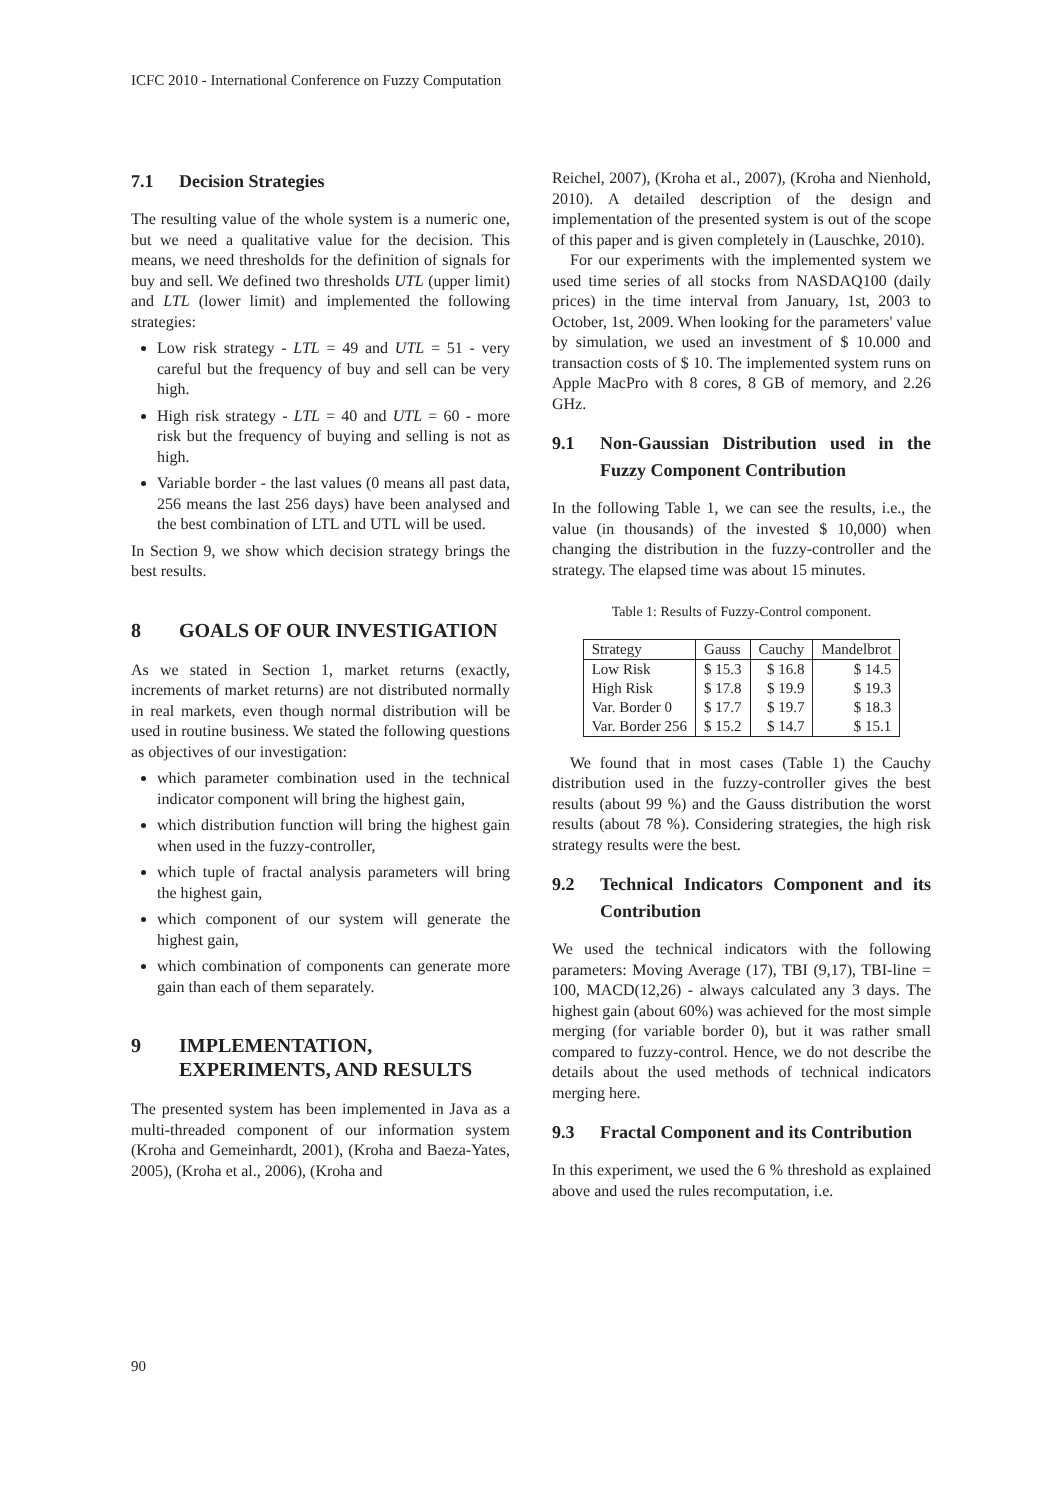ICFC 2010 - International Conference on Fuzzy Computation
7.1 Decision Strategies
The resulting value of the whole system is a numeric one, but we need a qualitative value for the decision. This means, we need thresholds for the definition of signals for buy and sell. We defined two thresholds UTL (upper limit) and LTL (lower limit) and implemented the following strategies:
Low risk strategy - LTL = 49 and UTL = 51 - very careful but the frequency of buy and sell can be very high.
High risk strategy - LTL = 40 and UTL = 60 - more risk but the frequency of buying and selling is not as high.
Variable border - the last values (0 means all past data, 256 means the last 256 days) have been analysed and the best combination of LTL and UTL will be used.
In Section 9, we show which decision strategy brings the best results.
8 GOALS OF OUR INVESTIGATION
As we stated in Section 1, market returns (exactly, increments of market returns) are not distributed normally in real markets, even though normal distribution will be used in routine business. We stated the following questions as objectives of our investigation:
which parameter combination used in the technical indicator component will bring the highest gain,
which distribution function will bring the highest gain when used in the fuzzy-controller,
which tuple of fractal analysis parameters will bring the highest gain,
which component of our system will generate the highest gain,
which combination of components can generate more gain than each of them separately.
9 IMPLEMENTATION, EXPERIMENTS, AND RESULTS
The presented system has been implemented in Java as a multi-threaded component of our information system (Kroha and Gemeinhardt, 2001), (Kroha and Baeza-Yates, 2005), (Kroha et al., 2006), (Kroha and
Reichel, 2007), (Kroha et al., 2007), (Kroha and Nienhold, 2010). A detailed description of the design and implementation of the presented system is out of the scope of this paper and is given completely in (Lauschke, 2010).
For our experiments with the implemented system we used time series of all stocks from NASDAQ100 (daily prices) in the time interval from January, 1st, 2003 to October, 1st, 2009. When looking for the parameters' value by simulation, we used an investment of $ 10.000 and transaction costs of $ 10. The implemented system runs on Apple MacPro with 8 cores, 8 GB of memory, and 2.26 GHz.
9.1 Non-Gaussian Distribution used in the Fuzzy Component Contribution
In the following Table 1, we can see the results, i.e., the value (in thousands) of the invested $ 10,000) when changing the distribution in the fuzzy-controller and the strategy. The elapsed time was about 15 minutes.
Table 1: Results of Fuzzy-Control component.
| Strategy | Gauss | Cauchy | Mandelbrot |
| --- | --- | --- | --- |
| Low Risk High Risk Var. Border 0 Var. Border 256 | $ 15.3 $ 17.8 $ 17.7 $ 15.2 | $ 16.8 $ 19.9 $ 19.7 $ 14.7 | $ 14.5 $ 19.3 $ 18.3 $ 15.1 |
We found that in most cases (Table 1) the Cauchy distribution used in the fuzzy-controller gives the best results (about 99 %) and the Gauss distribution the worst results (about 78 %). Considering strategies, the high risk strategy results were the best.
9.2 Technical Indicators Component and its Contribution
We used the technical indicators with the following parameters: Moving Average (17), TBI (9,17), TBI-line = 100, MACD(12,26) - always calculated any 3 days. The highest gain (about 60%) was achieved for the most simple merging (for variable border 0), but it was rather small compared to fuzzy-control. Hence, we do not describe the details about the used methods of technical indicators merging here.
9.3 Fractal Component and its Contribution
In this experiment, we used the 6 % threshold as explained above and used the rules recomputation, i.e.
90